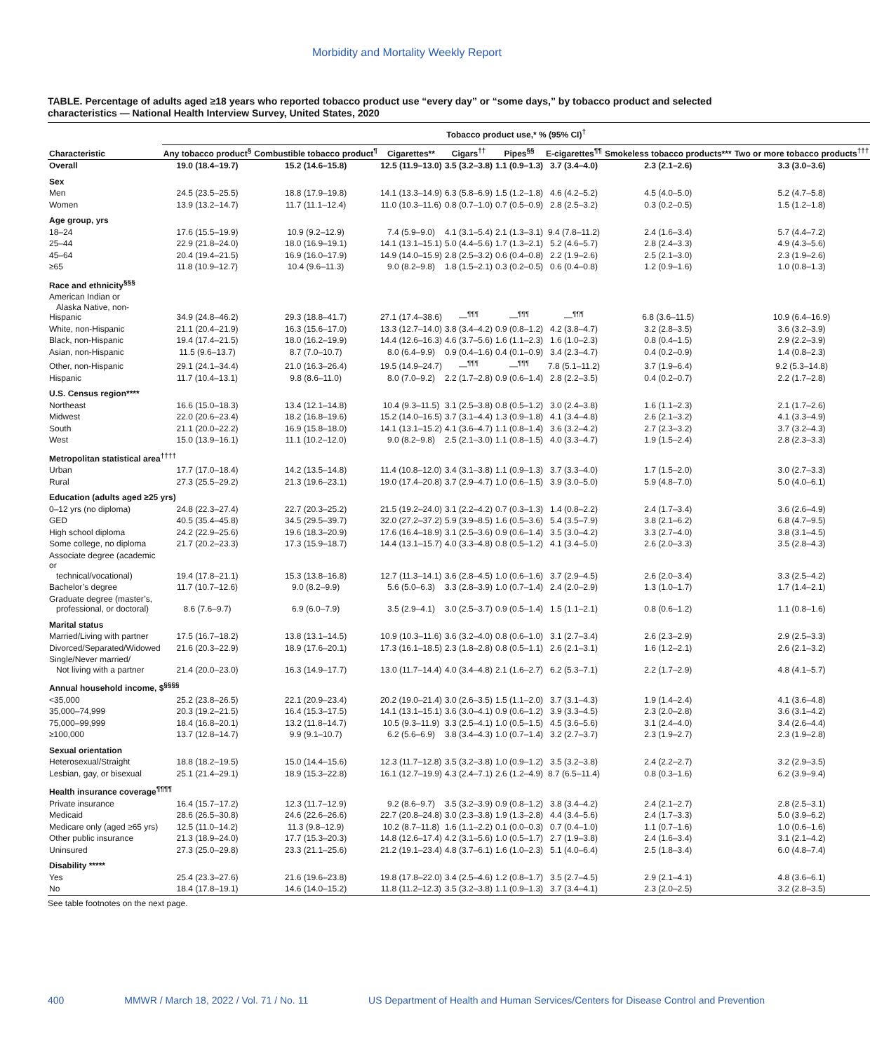Morbidity and Mortality Weekly Report
TABLE. Percentage of adults aged ≥18 years who reported tobacco product use “every day” or “some days,” by tobacco product and selected characteristics — National Health Interview Survey, United States, 2020
| | Tobacco product use,* % (95% CI)<sup>†</sup> | | | | | | | |
| --- | --- | --- | --- | --- | --- | --- | --- | --- |
| Characteristic | Any tobacco product<sup>§</sup> | Combustible tobacco product<sup>¶</sup> | Cigarettes** | Cigars<sup>††</sup> | Pipes<sup>§§</sup> | E-cigarettes<sup>¶¶</sup> | Smokeless tobacco products*** | Two or more tobacco products<sup>†††</sup> |
| Overall | 19.0 (18.4–19.7) | 15.2 (14.6–15.8) | 12.5 (11.9–13.0) | 3.5 (3.2–3.8) | 1.1 (0.9–1.3) | 3.7 (3.4–4.0) | 2.3 (2.1–2.6) | 3.3 (3.0–3.6) |
| Sex | | | | | | | | |
| Men | 24.5 (23.5–25.5) | 18.8 (17.9–19.8) | 14.1 (13.3–14.9) | 6.3 (5.8–6.9) | 1.5 (1.2–1.8) | 4.6 (4.2–5.2) | 4.5 (4.0–5.0) | 5.2 (4.7–5.8) |
| Women | 13.9 (13.2–14.7) | 11.7 (11.1–12.4) | 11.0 (10.3–11.6) | 0.8 (0.7–1.0) | 0.7 (0.5–0.9) | 2.8 (2.5–3.2) | 0.3 (0.2–0.5) | 1.5 (1.2–1.8) |
| Age group, yrs | | | | | | | | |
| 18–24 | 17.6 (15.5–19.9) | 10.9 (9.2–12.9) | 7.4 (5.9–9.0) | 4.1 (3.1–5.4) | 2.1 (1.3–3.1) | 9.4 (7.8–11.2) | 2.4 (1.6–3.4) | 5.7 (4.4–7.2) |
| 25–44 | 22.9 (21.8–24.0) | 18.0 (16.9–19.1) | 14.1 (13.1–15.1) | 5.0 (4.4–5.6) | 1.7 (1.3–2.1) | 5.2 (4.6–5.7) | 2.8 (2.4–3.3) | 4.9 (4.3–5.6) |
| 45–64 | 20.4 (19.4–21.5) | 16.9 (16.0–17.9) | 14.9 (14.0–15.9) | 2.8 (2.5–3.2) | 0.6 (0.4–0.8) | 2.2 (1.9–2.6) | 2.5 (2.1–3.0) | 2.3 (1.9–2.6) |
| ≥65 | 11.8 (10.9–12.7) | 10.4 (9.6–11.3) | 9.0 (8.2–9.8) | 1.8 (1.5–2.1) | 0.3 (0.2–0.5) | 0.6 (0.4–0.8) | 1.2 (0.9–1.6) | 1.0 (0.8–1.3) |
| Race and ethnicity<sup>§§§</sup> | | | | | | | | |
| American Indian or Alaska Native, non-Hispanic | 34.9 (24.8–46.2) | 29.3 (18.8–41.7) | 27.1 (17.4–38.6) | —<sup>¶¶¶</sup> | —<sup>¶¶¶</sup> | —<sup>¶¶¶</sup> | 6.8 (3.6–11.5) | 10.9 (6.4–16.9) |
| White, non-Hispanic | 21.1 (20.4–21.9) | 16.3 (15.6–17.0) | 13.3 (12.7–14.0) | 3.8 (3.4–4.2) | 0.9 (0.8–1.2) | 4.2 (3.8–4.7) | 3.2 (2.8–3.5) | 3.6 (3.2–3.9) |
| Black, non-Hispanic | 19.4 (17.4–21.5) | 18.0 (16.2–19.9) | 14.4 (12.6–16.3) | 4.6 (3.7–5.6) | 1.6 (1.1–2.3) | 1.6 (1.0–2.3) | 0.8 (0.4–1.5) | 2.9 (2.2–3.9) |
| Asian, non-Hispanic | 11.5 (9.6–13.7) | 8.7 (7.0–10.7) | 8.0 (6.4–9.9) | 0.9 (0.4–1.6) | 0.4 (0.1–0.9) | 3.4 (2.3–4.7) | 0.4 (0.2–0.9) | 1.4 (0.8–2.3) |
| Other, non-Hispanic | 29.1 (24.1–34.4) | 21.0 (16.3–26.4) | 19.5 (14.9–24.7) | —<sup>¶¶¶</sup> | —<sup>¶¶¶</sup> | 7.8 (5.1–11.2) | 3.7 (1.9–6.4) | 9.2 (5.3–14.8) |
| Hispanic | 11.7 (10.4–13.1) | 9.8 (8.6–11.0) | 8.0 (7.0–9.2) | 2.2 (1.7–2.8) | 0.9 (0.6–1.4) | 2.8 (2.2–3.5) | 0.4 (0.2–0.7) | 2.2 (1.7–2.8) |
| U.S. Census region**** | | | | | | | | |
| Northeast | 16.6 (15.0–18.3) | 13.4 (12.1–14.8) | 10.4 (9.3–11.5) | 3.1 (2.5–3.8) | 0.8 (0.5–1.2) | 3.0 (2.4–3.8) | 1.6 (1.1–2.3) | 2.1 (1.7–2.6) |
| Midwest | 22.0 (20.6–23.4) | 18.2 (16.8–19.6) | 15.2 (14.0–16.5) | 3.7 (3.1–4.4) | 1.3 (0.9–1.8) | 4.1 (3.4–4.8) | 2.6 (2.1–3.2) | 4.1 (3.3–4.9) |
| South | 21.1 (20.0–22.2) | 16.9 (15.8–18.0) | 14.1 (13.1–15.2) | 4.1 (3.6–4.7) | 1.1 (0.8–1.4) | 3.6 (3.2–4.2) | 2.7 (2.3–3.2) | 3.7 (3.2–4.3) |
| West | 15.0 (13.9–16.1) | 11.1 (10.2–12.0) | 9.0 (8.2–9.8) | 2.5 (2.1–3.0) | 1.1 (0.8–1.5) | 4.0 (3.3–4.7) | 1.9 (1.5–2.4) | 2.8 (2.3–3.3) |
| Metropolitan statistical area<sup>††††</sup> | | | | | | | | |
| Urban | 17.7 (17.0–18.4) | 14.2 (13.5–14.8) | 11.4 (10.8–12.0) | 3.4 (3.1–3.8) | 1.1 (0.9–1.3) | 3.7 (3.3–4.0) | 1.7 (1.5–2.0) | 3.0 (2.7–3.3) |
| Rural | 27.3 (25.5–29.2) | 21.3 (19.6–23.1) | 19.0 (17.4–20.8) | 3.7 (2.9–4.7) | 1.0 (0.6–1.5) | 3.9 (3.0–5.0) | 5.9 (4.8–7.0) | 5.0 (4.0–6.1) |
| Education (adults aged ≥25 yrs) | | | | | | | | |
| 0–12 yrs (no diploma) | 24.8 (22.3–27.4) | 22.7 (20.3–25.2) | 21.5 (19.2–24.0) | 3.1 (2.2–4.2) | 0.7 (0.3–1.3) | 1.4 (0.8–2.2) | 2.4 (1.7–3.4) | 3.6 (2.6–4.9) |
| GED | 40.5 (35.4–45.8) | 34.5 (29.5–39.7) | 32.0 (27.2–37.2) | 5.9 (3.9–8.5) | 1.6 (0.5–3.6) | 5.4 (3.5–7.9) | 3.8 (2.1–6.2) | 6.8 (4.7–9.5) |
| High school diploma | 24.2 (22.9–25.6) | 19.6 (18.3–20.9) | 17.6 (16.4–18.9) | 3.1 (2.5–3.6) | 0.9 (0.6–1.4) | 3.5 (3.0–4.2) | 3.3 (2.7–4.0) | 3.8 (3.1–4.5) |
| Some college, no diploma | 21.7 (20.2–23.3) | 17.3 (15.9–18.7) | 14.4 (13.1–15.7) | 4.0 (3.3–4.8) | 0.8 (0.5–1.2) | 4.1 (3.4–5.0) | 2.6 (2.0–3.3) | 3.5 (2.8–4.3) |
| Associate degree (academic or technical/vocational) | 19.4 (17.8–21.1) | 15.3 (13.8–16.8) | 12.7 (11.3–14.1) | 3.6 (2.8–4.5) | 1.0 (0.6–1.6) | 3.7 (2.9–4.5) | 2.6 (2.0–3.4) | 3.3 (2.5–4.2) |
| Bachelor’s degree | 11.7 (10.7–12.6) | 9.0 (8.2–9.9) | 5.6 (5.0–6.3) | 3.3 (2.8–3.9) | 1.0 (0.7–1.4) | 2.4 (2.0–2.9) | 1.3 (1.0–1.7) | 1.7 (1.4–2.1) |
| Graduate degree (master’s, professional, or doctoral) | 8.6 (7.6–9.7) | 6.9 (6.0–7.9) | 3.5 (2.9–4.1) | 3.0 (2.5–3.7) | 0.9 (0.5–1.4) | 1.5 (1.1–2.1) | 0.8 (0.6–1.2) | 1.1 (0.8–1.6) |
| Marital status | | | | | | | | |
| Married/Living with partner | 17.5 (16.7–18.2) | 13.8 (13.1–14.5) | 10.9 (10.3–11.6) | 3.6 (3.2–4.0) | 0.8 (0.6–1.0) | 3.1 (2.7–3.4) | 2.6 (2.3–2.9) | 2.9 (2.5–3.3) |
| Divorced/Separated/Widowed | 21.6 (20.3–22.9) | 18.9 (17.6–20.1) | 17.3 (16.1–18.5) | 2.3 (1.8–2.8) | 0.8 (0.5–1.1) | 2.6 (2.1–3.1) | 1.6 (1.2–2.1) | 2.6 (2.1–3.2) |
| Single/Never married/ Not living with a partner | 21.4 (20.0–23.0) | 16.3 (14.9–17.7) | 13.0 (11.7–14.4) | 4.0 (3.4–4.8) | 2.1 (1.6–2.7) | 6.2 (5.3–7.1) | 2.2 (1.7–2.9) | 4.8 (4.1–5.7) |
| Annual household income, $<sup>§§§§</sup> | | | | | | | | |
| <35,000 | 25.2 (23.8–26.5) | 22.1 (20.9–23.4) | 20.2 (19.0–21.4) | 3.0 (2.6–3.5) | 1.5 (1.1–2.0) | 3.7 (3.1–4.3) | 1.9 (1.4–2.4) | 4.1 (3.6–4.8) |
| 35,000–74,999 | 20.3 (19.2–21.5) | 16.4 (15.3–17.5) | 14.1 (13.1–15.1) | 3.6 (3.0–4.1) | 0.9 (0.6–1.2) | 3.9 (3.3–4.5) | 2.3 (2.0–2.8) | 3.6 (3.1–4.2) |
| 75,000–99,999 | 18.4 (16.8–20.1) | 13.2 (11.8–14.7) | 10.5 (9.3–11.9) | 3.3 (2.5–4.1) | 1.0 (0.5–1.5) | 4.5 (3.6–5.6) | 3.1 (2.4–4.0) | 3.4 (2.6–4.4) |
| ≥100,000 | 13.7 (12.8–14.7) | 9.9 (9.1–10.7) | 6.2 (5.6–6.9) | 3.8 (3.4–4.3) | 1.0 (0.7–1.4) | 3.2 (2.7–3.7) | 2.3 (1.9–2.7) | 2.3 (1.9–2.8) |
| Sexual orientation | | | | | | | | |
| Heterosexual/Straight | 18.8 (18.2–19.5) | 15.0 (14.4–15.6) | 12.3 (11.7–12.8) | 3.5 (3.2–3.8) | 1.0 (0.9–1.2) | 3.5 (3.2–3.8) | 2.4 (2.2–2.7) | 3.2 (2.9–3.5) |
| Lesbian, gay, or bisexual | 25.1 (21.4–29.1) | 18.9 (15.3–22.8) | 16.1 (12.7–19.9) | 4.3 (2.4–7.1) | 2.6 (1.2–4.9) | 8.7 (6.5–11.4) | 0.8 (0.3–1.6) | 6.2 (3.9–9.4) |
| Health insurance coverage<sup>¶¶¶¶</sup> | | | | | | | | |
| Private insurance | 16.4 (15.7–17.2) | 12.3 (11.7–12.9) | 9.2 (8.6–9.7) | 3.5 (3.2–3.9) | 0.9 (0.8–1.2) | 3.8 (3.4–4.2) | 2.4 (2.1–2.7) | 2.8 (2.5–3.1) |
| Medicaid | 28.6 (26.5–30.8) | 24.6 (22.6–26.6) | 22.7 (20.8–24.8) | 3.0 (2.3–3.8) | 1.9 (1.3–2.8) | 4.4 (3.4–5.6) | 2.4 (1.7–3.3) | 5.0 (3.9–6.2) |
| Medicare only (aged ≥65 yrs) | 12.5 (11.0–14.2) | 11.3 (9.8–12.9) | 10.2 (8.7–11.8) | 1.6 (1.1–2.2) | 0.1 (0.0–0.3) | 0.7 (0.4–1.0) | 1.1 (0.7–1.6) | 1.0 (0.6–1.6) |
| Other public insurance | 21.3 (18.9–24.0) | 17.7 (15.3–20.3) | 14.8 (12.6–17.4) | 4.2 (3.1–5.6) | 1.0 (0.5–1.7) | 2.7 (1.9–3.8) | 2.4 (1.6–3.4) | 3.1 (2.1–4.2) |
| Uninsured | 27.3 (25.0–29.8) | 23.3 (21.1–25.6) | 21.2 (19.1–23.4) | 4.8 (3.7–6.1) | 1.6 (1.0–2.3) | 5.1 (4.0–6.4) | 2.5 (1.8–3.4) | 6.0 (4.8–7.4) |
| Disability ***** | | | | | | | | |
| Yes | 25.4 (23.3–27.6) | 21.6 (19.6–23.8) | 19.8 (17.8–22.0) | 3.4 (2.5–4.6) | 1.2 (0.8–1.7) | 3.5 (2.7–4.5) | 2.9 (2.1–4.1) | 4.8 (3.6–6.1) |
| No | 18.4 (17.8–19.1) | 14.6 (14.0–15.2) | 11.8 (11.2–12.3) | 3.5 (3.2–3.8) | 1.1 (0.9–1.3) | 3.7 (3.4–4.1) | 2.3 (2.0–2.5) | 3.2 (2.8–3.5) |
See table footnotes on the next page.
400 MMWR / March 18, 2022 / Vol. 71 / No. 11 US Department of Health and Human Services/Centers for Disease Control and Prevention